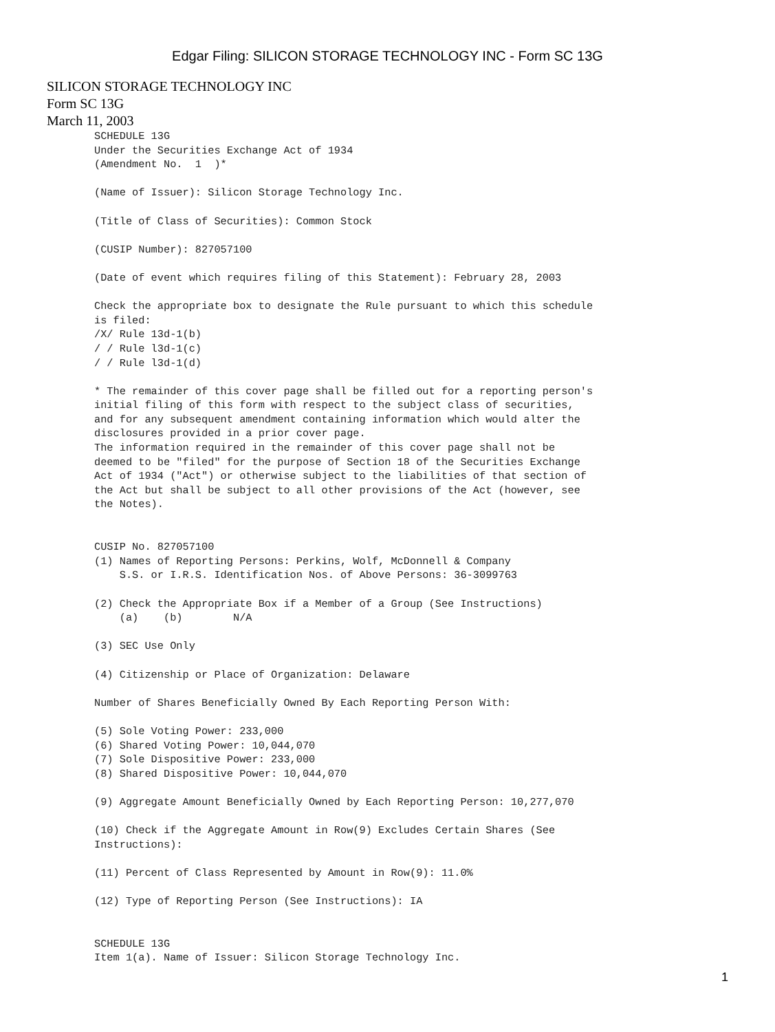Edgar Filing: SILICON STORAGE TECHNOLOGY INC - Form SC 13G
SILICON STORAGE TECHNOLOGY INC
Form SC 13G
March 11, 2003
SCHEDULE 13G
Under the Securities Exchange Act of 1934
(Amendment No.  1  )*

(Name of Issuer): Silicon Storage Technology Inc.

(Title of Class of Securities): Common Stock

(CUSIP Number): 827057100

(Date of event which requires filing of this Statement): February 28, 2003

Check the appropriate box to designate the Rule pursuant to which this schedule
is filed:
/X/ Rule 13d-1(b)
/ / Rule l3d-1(c)
/ / Rule l3d-1(d)

* The remainder of this cover page shall be filled out for a reporting person's
initial filing of this form with respect to the subject class of securities,
and for any subsequent amendment containing information which would alter the
disclosures provided in a prior cover page.
The information required in the remainder of this cover page shall not be
deemed to be "filed" for the purpose of Section 18 of the Securities Exchange
Act of 1934 ("Act") or otherwise subject to the liabilities of that section of
the Act but shall be subject to all other provisions of the Act (however, see
the Notes).


CUSIP No. 827057100
(1) Names of Reporting Persons: Perkins, Wolf, McDonnell & Company
    S.S. or I.R.S. Identification Nos. of Above Persons: 36-3099763

(2) Check the Appropriate Box if a Member of a Group (See Instructions)
    (a)    (b)        N/A

(3) SEC Use Only

(4) Citizenship or Place of Organization: Delaware

Number of Shares Beneficially Owned By Each Reporting Person With:

(5) Sole Voting Power: 233,000
(6) Shared Voting Power: 10,044,070
(7) Sole Dispositive Power: 233,000
(8) Shared Dispositive Power: 10,044,070

(9) Aggregate Amount Beneficially Owned by Each Reporting Person: 10,277,070

(10) Check if the Aggregate Amount in Row(9) Excludes Certain Shares (See
Instructions):

(11) Percent of Class Represented by Amount in Row(9): 11.0%

(12) Type of Reporting Person (See Instructions): IA


SCHEDULE 13G
Item 1(a). Name of Issuer: Silicon Storage Technology Inc.
1